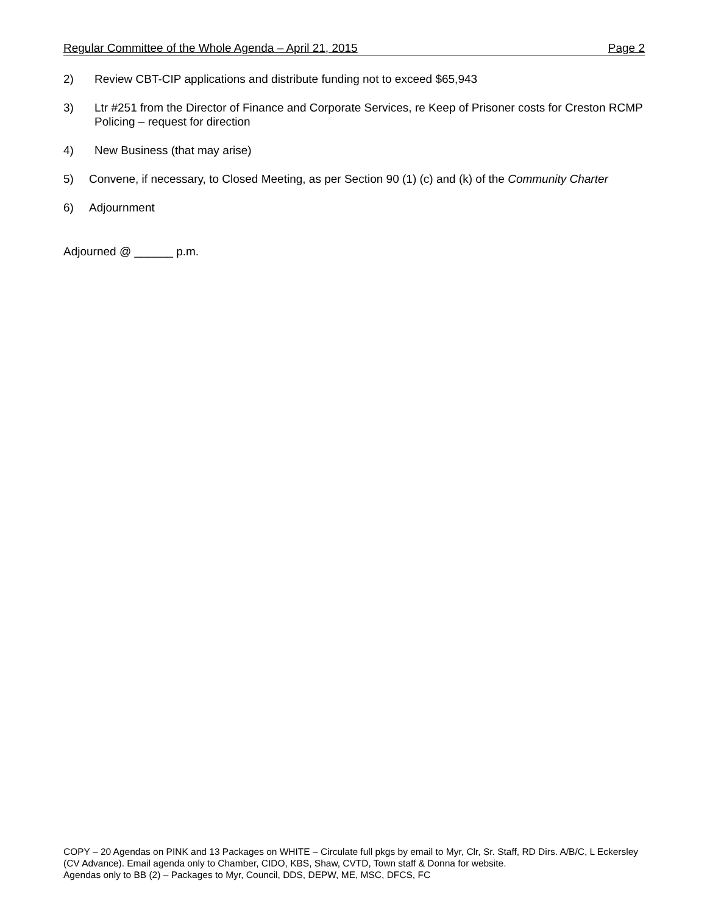Regular Committee of the Whole Agenda – April 21, 2015 Page 2
2) Review CBT-CIP applications and distribute funding not to exceed $65,943
3) Ltr #251 from the Director of Finance and Corporate Services, re Keep of Prisoner costs for Creston RCMP Policing – request for direction
4) New Business (that may arise)
5) Convene, if necessary, to Closed Meeting, as per Section 90 (1) (c) and (k) of the Community Charter
6) Adjournment
Adjourned @ ______ p.m.
COPY – 20 Agendas on PINK and 13 Packages on WHITE – Circulate full pkgs by email to Myr, Clr, Sr. Staff, RD Dirs. A/B/C, L Eckersley (CV Advance). Email agenda only to Chamber, CIDO, KBS, Shaw, CVTD, Town staff & Donna for website.
Agendas only to BB (2) – Packages to Myr, Council, DDS, DEPW, ME, MSC, DFCS, FC